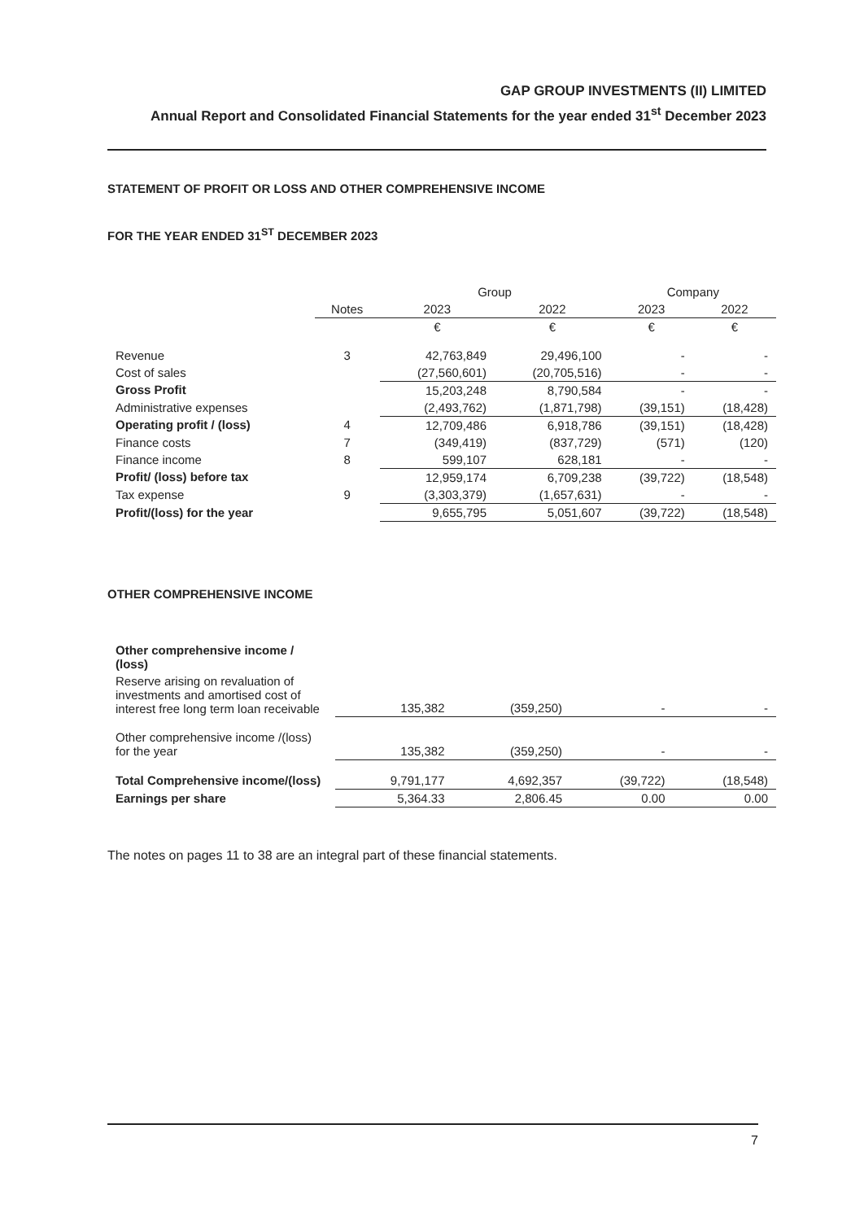GAP GROUP INVESTMENTS (II) LIMITED
Annual Report and Consolidated Financial Statements for the year ended 31<sup>st</sup> December 2023
STATEMENT OF PROFIT OR LOSS AND OTHER COMPREHENSIVE INCOME
FOR THE YEAR ENDED 31<sup>ST</sup> DECEMBER 2023
| | | Group | | Company | |
| --- | --- | --- | --- | --- | --- |
| | Notes | 2023 | 2022 | 2023 | 2022 |
| | | € | € | € | € |
| Revenue | 3 | 42,763,849 | 29,496,100 | - | - |
| Cost of sales | | (27,560,601) | (20,705,516) | - | - |
| Gross Profit | | 15,203,248 | 8,790,584 | - | - |
| Administrative expenses | | (2,493,762) | (1,871,798) | (39,151) | (18,428) |
| Operating profit / (loss) | 4 | 12,709,486 | 6,918,786 | (39,151) | (18,428) |
| Finance costs | 7 | (349,419) | (837,729) | (571) | (120) |
| Finance income | 8 | 599,107 | 628,181 | - | - |
| Profit/ (loss) before tax | | 12,959,174 | 6,709,238 | (39,722) | (18,548) |
| Tax expense | 9 | (3,303,379) | (1,657,631) | - | - |
| Profit/(loss) for the year | | 9,655,795 | 5,051,607 | (39,722) | (18,548) |
OTHER COMPREHENSIVE INCOME
| Other comprehensive income / (loss) | | | | |
| Reserve arising on revaluation of investments and amortised cost of interest free long term loan receivable | 135,382 | (359,250) | - | - |
| Other comprehensive income /(loss) for the year | 135,382 | (359,250) | - | - |
| Total Comprehensive income/(loss) | 9,791,177 | 4,692,357 | (39,722) | (18,548) |
| Earnings per share | 5,364.33 | 2,806.45 | 0.00 | 0.00 |
The notes on pages 11 to 38 are an integral part of these financial statements.
7